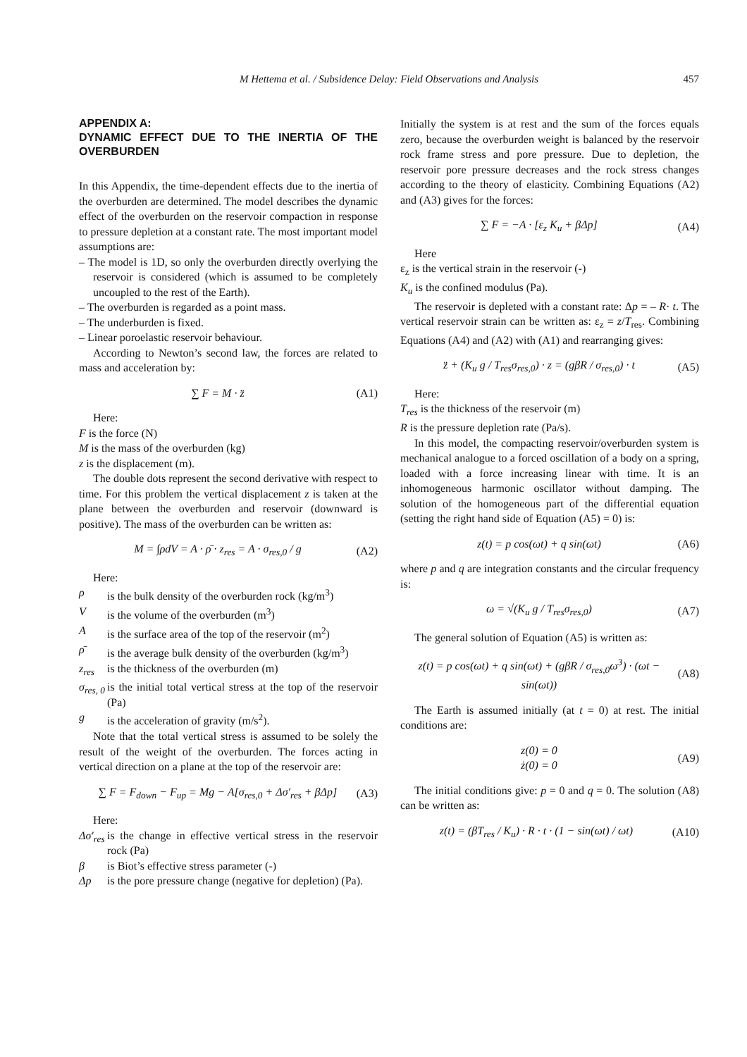M Hettema et al. / Subsidence Delay: Field Observations and Analysis 457
APPENDIX A:
DYNAMIC EFFECT DUE TO THE INERTIA OF THE OVERBURDEN
In this Appendix, the time-dependent effects due to the inertia of the overburden are determined. The model describes the dynamic effect of the overburden on the reservoir compaction in response to pressure depletion at a constant rate. The most important model assumptions are:
– The model is 1D, so only the overburden directly overlying the reservoir is considered (which is assumed to be completely uncoupled to the rest of the Earth).
– The overburden is regarded as a point mass.
– The underburden is fixed.
– Linear poroelastic reservoir behaviour.
According to Newton’s second law, the forces are related to mass and acceleration by:
∑ F = M · z̈ (A1)
Here:
F is the force (N)
M is the mass of the overburden (kg)
z is the displacement (m).
The double dots represent the second derivative with respect to time. For this problem the vertical displacement z is taken at the plane between the overburden and reservoir (downward is positive). The mass of the overburden can be written as:
M = ∫ρdV = A · ρ̄ · z<sub>res</sub> = A · σ<sub>res,0</sub> / g (A2)
Here:
ρ is the bulk density of the overburden rock (kg/m<sup>3</sup>)
Vis the volume of the overburden (m<sup>3</sup>)
Ais the surface area of the top of the reservoir (m<sup>2</sup>)
ρ̄ is the average bulk density of the overburden (kg/m<sup>3</sup>)
z<sub>res</sub> is the thickness of the overburden (m)
σ<sub>res, 0</sub> is the initial total vertical stress at the top of the reservoir (Pa)
g is the acceleration of gravity (m/s<sup>2</sup>).
Note that the total vertical stress is assumed to be solely the result of the weight of the overburden. The forces acting in vertical direction on a plane at the top of the reservoir are:
∑ F = F<sub>down</sub> − F<sub>up</sub> = Mg − A[σ<sub>res,0</sub> + Δσ′<sub>res</sub> + βΔp] (A3)
Here:
Δσ′<sub>res</sub> is the change in effective vertical stress in the reservoir rock (Pa)
β is Biot’s effective stress parameter (-)
Δp is the pore pressure change (negative for depletion) (Pa).
Initially the system is at rest and the sum of the forces equals zero, because the overburden weight is balanced by the reservoir rock frame stress and pore pressure. Due to depletion, the reservoir pore pressure decreases and the rock stress changes according to the theory of elasticity. Combining Equations (A2) and (A3) gives for the forces:
∑ F = −A · [ε<sub>z</sub> K<sub>u</sub> + βΔp] (A4)
Here
ε<sub>z</sub> is the vertical strain in the reservoir (-)
K<sub>u</sub> is the confined modulus (Pa).
The reservoir is depleted with a constant rate: Δp = – R· t. The vertical reservoir strain can be written as: ε<sub>z</sub> = z/T<sub>res</sub>. Combining Equations (A4) and (A2) with (A1) and rearranging gives:
z̈ + (K<sub>u</sub> g / T<sub>res</sub>σ<sub>res,0</sub>) · z = (gβR / σ<sub>res,0</sub>) · t (A5)
Here:
T<sub>res</sub> is the thickness of the reservoir (m)
R is the pressure depletion rate (Pa/s).
In this model, the compacting reservoir/overburden system is mechanical analogue to a forced oscillation of a body on a spring, loaded with a force increasing linear with time. It is an inhomogeneous harmonic oscillator without damping. The solution of the homogeneous part of the differential equation (setting the right hand side of Equation (A5) = 0) is:
z(t) = p cos(ωt) + q sin(ωt) (A6)
where p and q are integration constants and the circular frequency is:
ω = √(K<sub>u</sub> g / T<sub>res</sub>σ<sub>res,0</sub>) (A7)
The general solution of Equation (A5) is written as:
z(t) = p cos(ωt) + q sin(ωt) + (gβR / σ<sub>res,0</sub>ω<sup>3</sup>) · (ωt − sin(ωt)) (A8)
The Earth is assumed initially (at t = 0) at rest. The initial conditions are:
z(0) = 0
ż(0) = 0 (A9)
The initial conditions give: p = 0 and q = 0. The solution (A8) can be written as:
z(t) = (βT<sub>res</sub> / K<sub>u</sub>) · R · t · (1 − sin(ωt) / ωt) (A10)